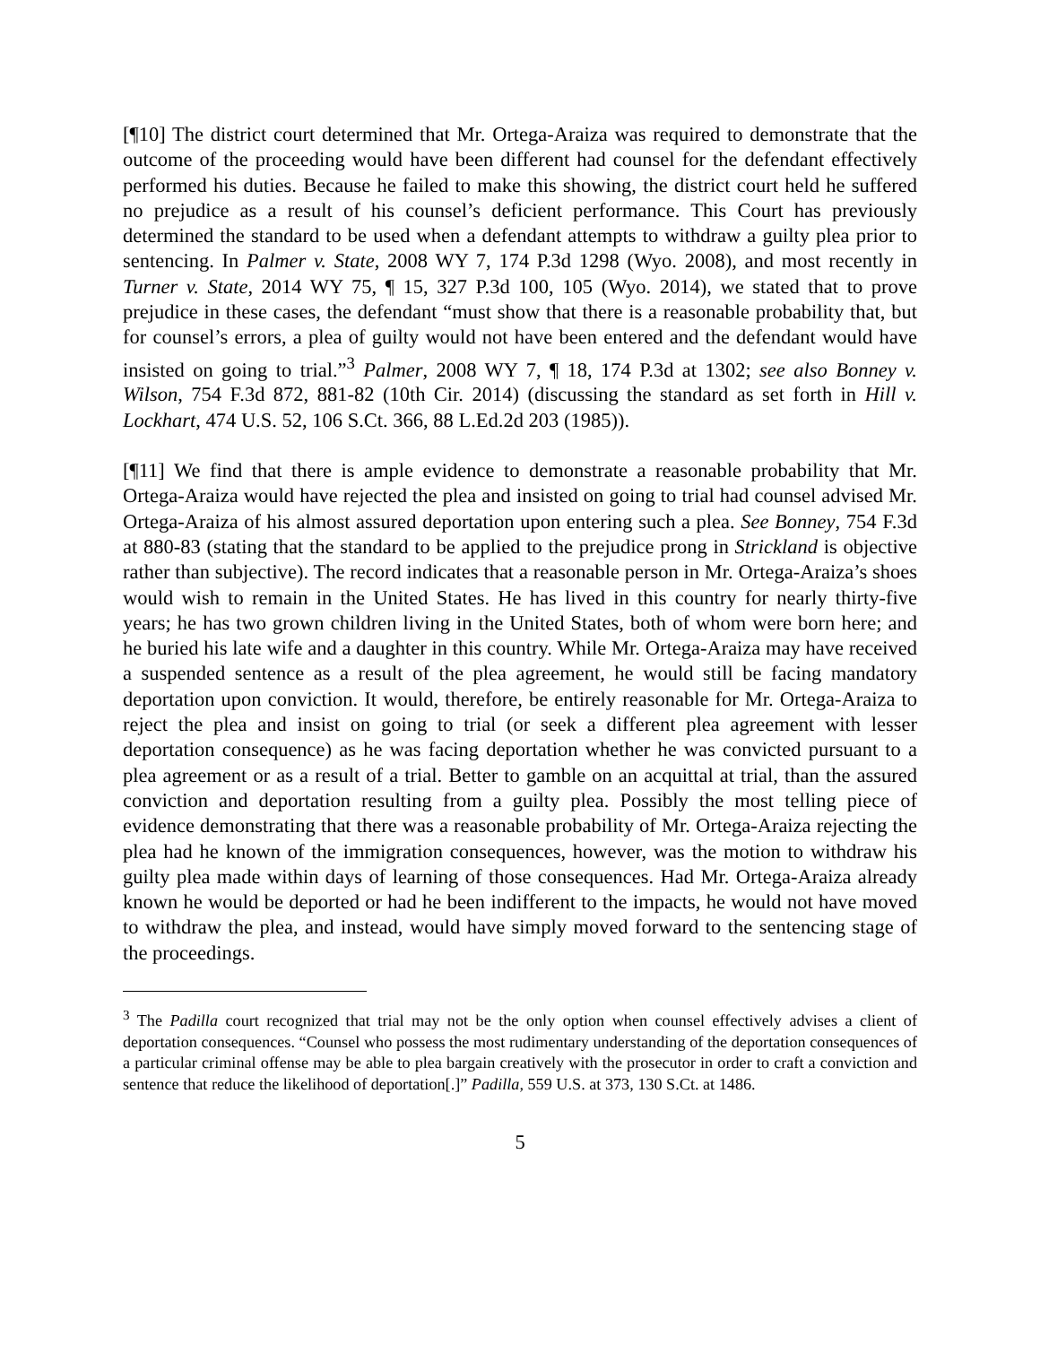[¶10] The district court determined that Mr. Ortega-Araiza was required to demonstrate that the outcome of the proceeding would have been different had counsel for the defendant effectively performed his duties. Because he failed to make this showing, the district court held he suffered no prejudice as a result of his counsel’s deficient performance. This Court has previously determined the standard to be used when a defendant attempts to withdraw a guilty plea prior to sentencing. In Palmer v. State, 2008 WY 7, 174 P.3d 1298 (Wyo. 2008), and most recently in Turner v. State, 2014 WY 75, ¶ 15, 327 P.3d 100, 105 (Wyo. 2014), we stated that to prove prejudice in these cases, the defendant “must show that there is a reasonable probability that, but for counsel’s errors, a plea of guilty would not have been entered and the defendant would have insisted on going to trial.”<sup>3</sup> Palmer, 2008 WY 7, ¶ 18, 174 P.3d at 1302; see also Bonney v. Wilson, 754 F.3d 872, 881-82 (10th Cir. 2014) (discussing the standard as set forth in Hill v. Lockhart, 474 U.S. 52, 106 S.Ct. 366, 88 L.Ed.2d 203 (1985)).
[¶11] We find that there is ample evidence to demonstrate a reasonable probability that Mr. Ortega-Araiza would have rejected the plea and insisted on going to trial had counsel advised Mr. Ortega-Araiza of his almost assured deportation upon entering such a plea. See Bonney, 754 F.3d at 880-83 (stating that the standard to be applied to the prejudice prong in Strickland is objective rather than subjective). The record indicates that a reasonable person in Mr. Ortega-Araiza’s shoes would wish to remain in the United States. He has lived in this country for nearly thirty-five years; he has two grown children living in the United States, both of whom were born here; and he buried his late wife and a daughter in this country. While Mr. Ortega-Araiza may have received a suspended sentence as a result of the plea agreement, he would still be facing mandatory deportation upon conviction. It would, therefore, be entirely reasonable for Mr. Ortega-Araiza to reject the plea and insist on going to trial (or seek a different plea agreement with lesser deportation consequence) as he was facing deportation whether he was convicted pursuant to a plea agreement or as a result of a trial. Better to gamble on an acquittal at trial, than the assured conviction and deportation resulting from a guilty plea. Possibly the most telling piece of evidence demonstrating that there was a reasonable probability of Mr. Ortega-Araiza rejecting the plea had he known of the immigration consequences, however, was the motion to withdraw his guilty plea made within days of learning of those consequences. Had Mr. Ortega-Araiza already known he would be deported or had he been indifferent to the impacts, he would not have moved to withdraw the plea, and instead, would have simply moved forward to the sentencing stage of the proceedings.
<sup>3</sup> The Padilla court recognized that trial may not be the only option when counsel effectively advises a client of deportation consequences. “Counsel who possess the most rudimentary understanding of the deportation consequences of a particular criminal offense may be able to plea bargain creatively with the prosecutor in order to craft a conviction and sentence that reduce the likelihood of deportation[.]” Padilla, 559 U.S. at 373, 130 S.Ct. at 1486.
5